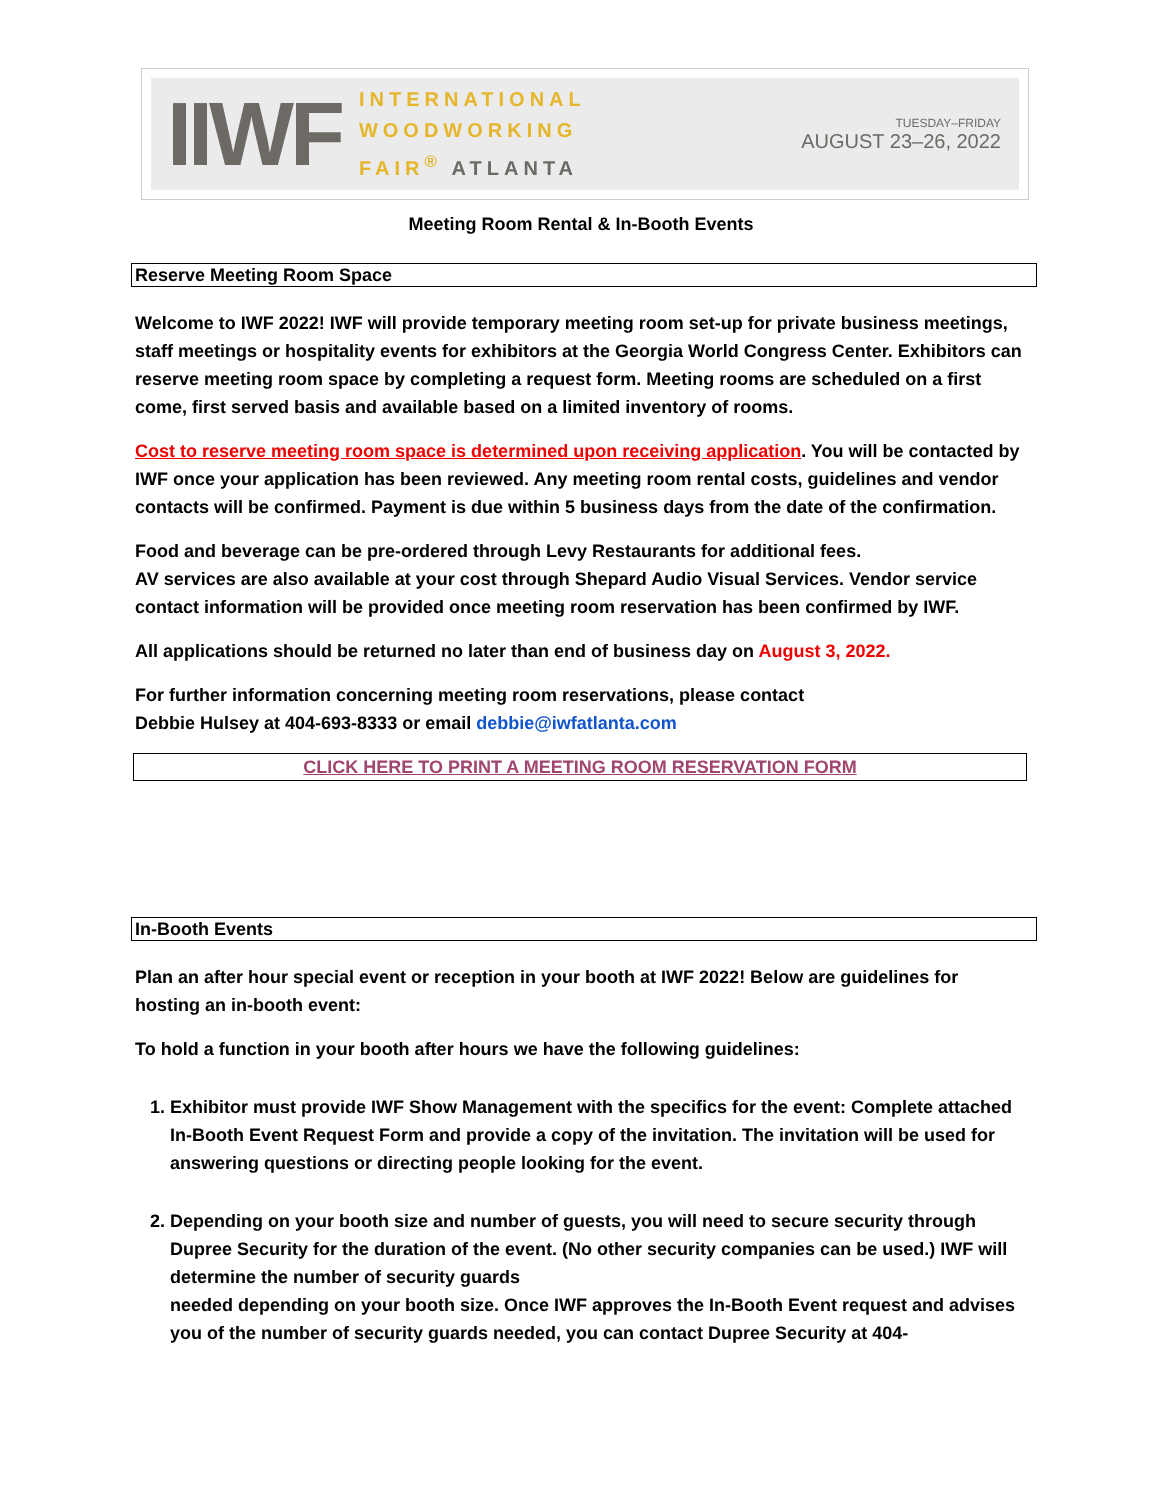IIWF
INTERNATIONAL
WOODWORKING
FAIR<sup>®</sup> ATLANTA
TUESDAY–FRIDAY
AUGUST 23–26, 2022
Meeting Room Rental & In-Booth Events
Reserve Meeting Room Space
Welcome to IWF 2022! IWF will provide temporary meeting room set-up for private business meetings, staff meetings or hospitality events for exhibitors at the Georgia World Congress Center. Exhibitors can reserve meeting room space by completing a request form. Meeting rooms are scheduled on a first come, first served basis and available based on a limited inventory of rooms.
Cost to reserve meeting room space is determined upon receiving application. You will be contacted by IWF once your application has been reviewed. Any meeting room rental costs, guidelines and vendor contacts will be confirmed. Payment is due within 5 business days from the date of the confirmation.
Food and beverage can be pre-ordered through Levy Restaurants for additional fees.
AV services are also available at your cost through Shepard Audio Visual Services. Vendor service contact information will be provided once meeting room reservation has been confirmed by IWF.
All applications should be returned no later than end of business day on August 3, 2022.
For further information concerning meeting room reservations, please contact
Debbie Hulsey at 404-693-8333 or email debbie@iwfatlanta.com
CLICK HERE TO PRINT A MEETING ROOM RESERVATION FORM
In-Booth Events
Plan an after hour special event or reception in your booth at IWF 2022! Below are guidelines for hosting an in-booth event:
To hold a function in your booth after hours we have the following guidelines:
1. Exhibitor must provide IWF Show Management with the specifics for the event: Complete attached In-Booth Event Request Form and provide a copy of the invitation. The invitation will be used for answering questions or directing people looking for the event.
2. Depending on your booth size and number of guests, you will need to secure security through Dupree Security for the duration of the event. (No other security companies can be used.) IWF will determine the number of security guards
needed depending on your booth size. Once IWF approves the In-Booth Event request and advises you of the number of security guards needed, you can contact Dupree Security at 404-